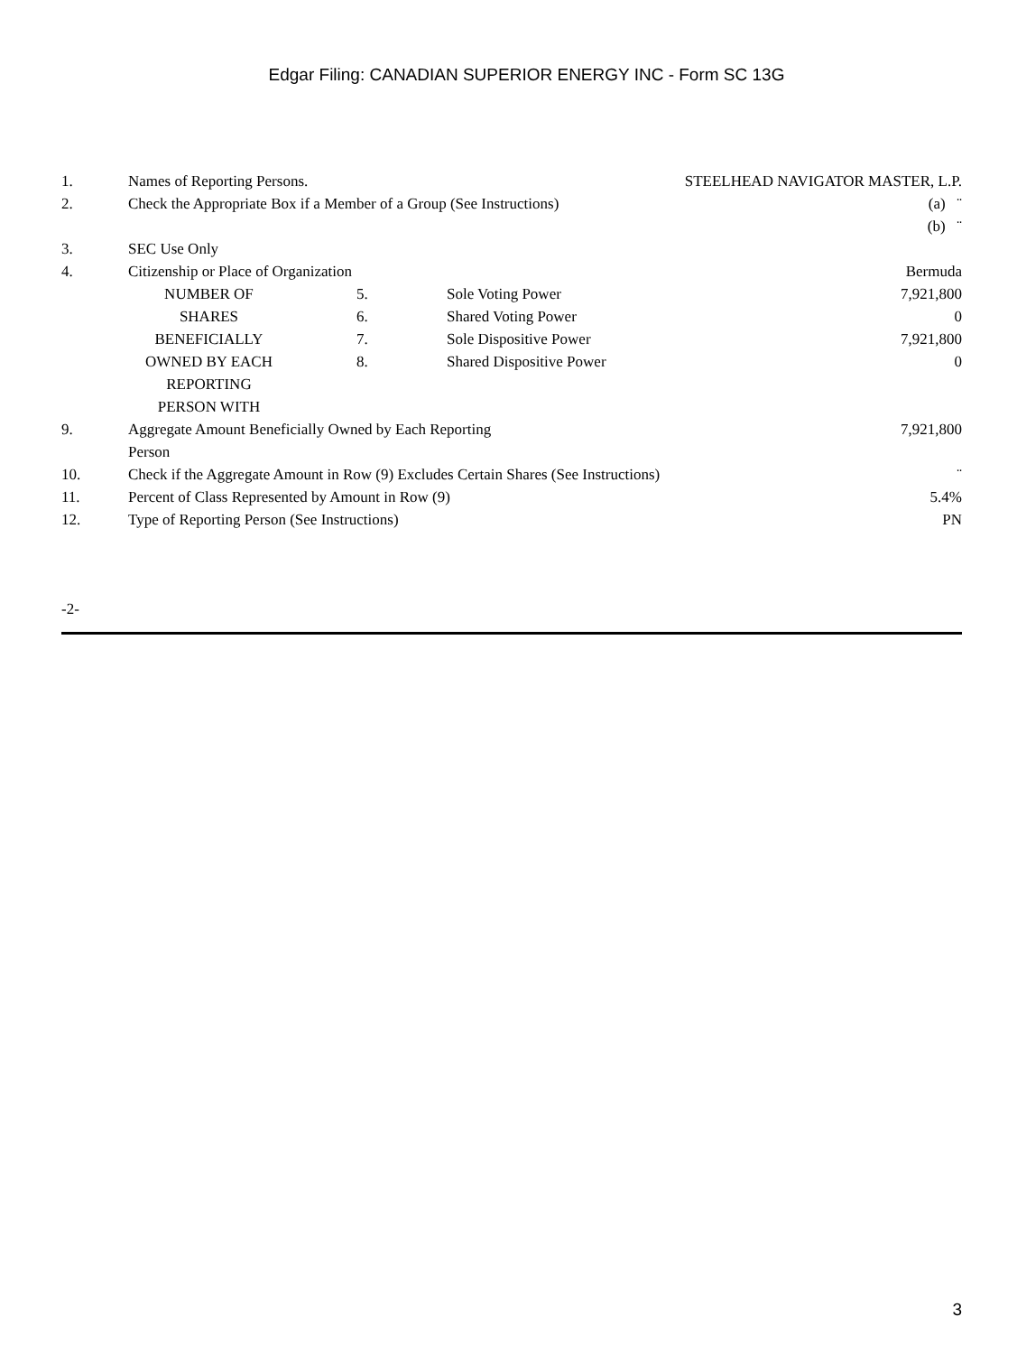Edgar Filing: CANADIAN SUPERIOR ENERGY INC - Form SC 13G
| 1. | Names of Reporting Persons. | | | STEELHEAD NAVIGATOR MASTER, L.P. | |
| 2. | Check the Appropriate Box if a Member of a Group (See Instructions) | | | (a) ¨ (b) ¨ | |
| 3. | SEC Use Only | | | | |
| 4. | Citizenship or Place of Organization | | | Bermuda | |
| NUMBER OF SHARES BENEFICIALLY OWNED BY EACH REPORTING PERSON WITH | | 5. | Sole Voting Power | | 7,921,800 |
| | | 6. | Shared Voting Power | | 0 |
| | | 7. | Sole Dispositive Power | | 7,921,800 |
| | | 8. | Shared Dispositive Power | | 0 |
| 9. | Aggregate Amount Beneficially Owned by Each Reporting Person | | | 7,921,800 | |
| 10. | Check if the Aggregate Amount in Row (9) Excludes Certain Shares (See Instructions) | | | | ¨ |
| 11. | Percent of Class Represented by Amount in Row (9) | | | 5.4% | |
| 12. | Type of Reporting Person (See Instructions) | | | PN | |
-2-
3